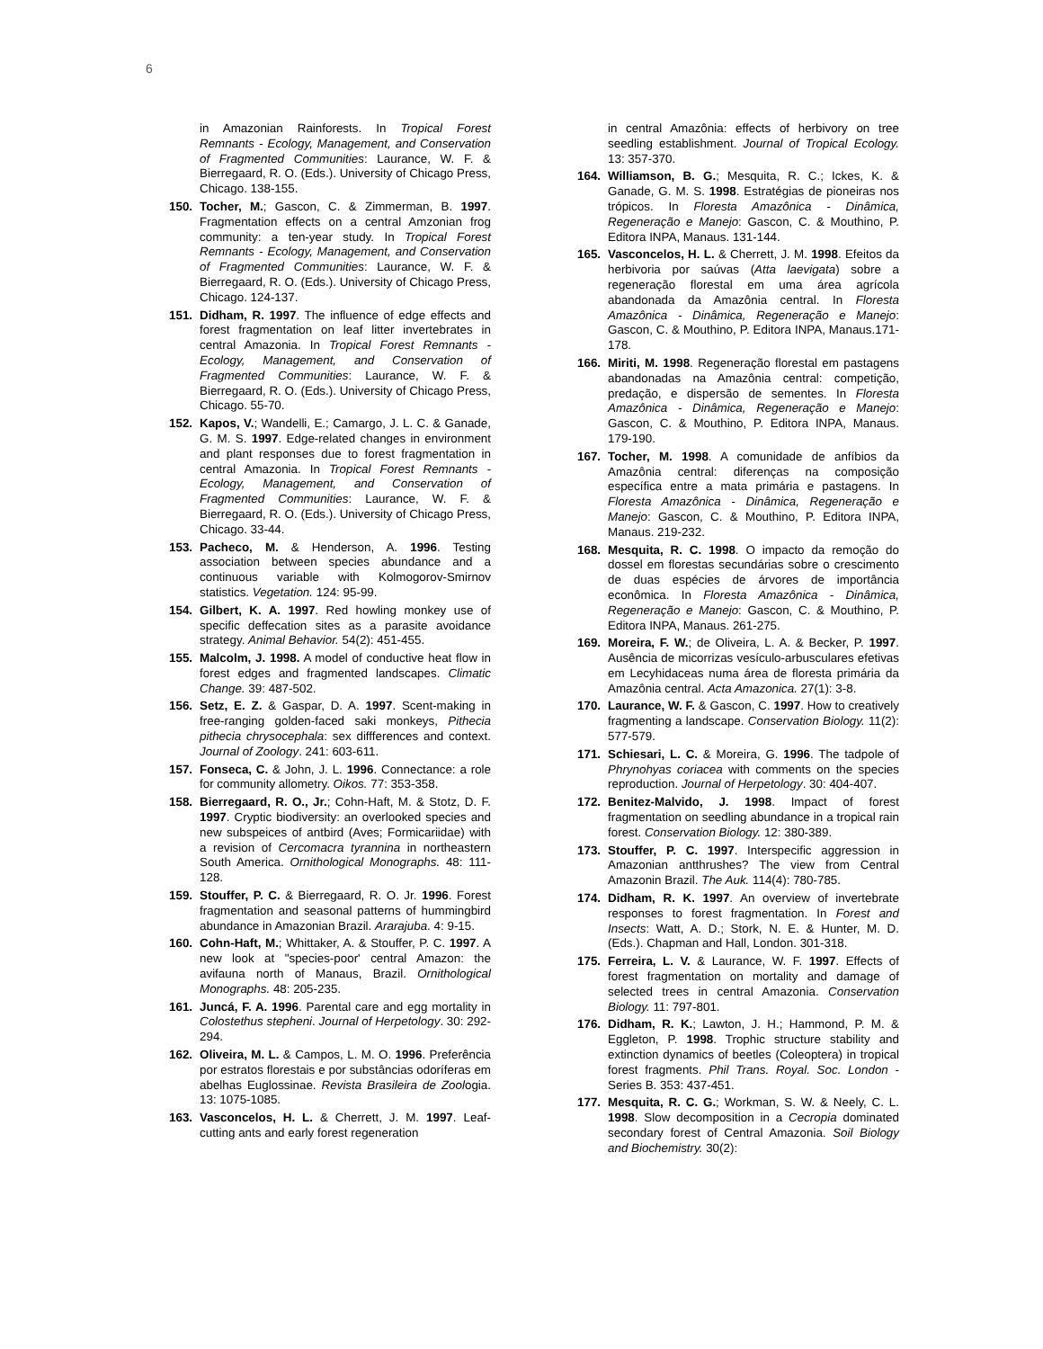6
in Amazonian Rainforests. In Tropical Forest Remnants - Ecology, Management, and Conservation of Fragmented Communities: Laurance, W. F. & Bierregaard, R. O. (Eds.). University of Chicago Press, Chicago. 138-155.
150. Tocher, M.; Gascon, C. & Zimmerman, B. 1997. Fragmentation effects on a central Amzonian frog community: a ten-year study. In Tropical Forest Remnants - Ecology, Management, and Conservation of Fragmented Communities: Laurance, W. F. & Bierregaard, R. O. (Eds.). University of Chicago Press, Chicago. 124-137.
151. Didham, R. 1997. The influence of edge effects and forest fragmentation on leaf litter invertebrates in central Amazonia. In Tropical Forest Remnants - Ecology, Management, and Conservation of Fragmented Communities: Laurance, W. F. & Bierregaard, R. O. (Eds.). University of Chicago Press, Chicago. 55-70.
152. Kapos, V.; Wandelli, E.; Camargo, J. L. C. & Ganade, G. M. S. 1997. Edge-related changes in environment and plant responses due to forest fragmentation in central Amazonia. In Tropical Forest Remnants - Ecology, Management, and Conservation of Fragmented Communities: Laurance, W. F. & Bierregaard, R. O. (Eds.). University of Chicago Press, Chicago. 33-44.
153. Pacheco, M. & Henderson, A. 1996. Testing association between species abundance and a continuous variable with Kolmogorov-Smirnov statistics. Vegetation. 124: 95-99.
154. Gilbert, K. A. 1997. Red howling monkey use of specific deffecation sites as a parasite avoidance strategy. Animal Behavior. 54(2): 451-455.
155. Malcolm, J. 1998. A model of conductive heat flow in forest edges and fragmented landscapes. Climatic Change. 39: 487-502.
156. Setz, E. Z. & Gaspar, D. A. 1997. Scent-making in free-ranging golden-faced saki monkeys, Pithecia pithecia chrysocephala: sex diffferences and context. Journal of Zoology. 241: 603-611.
157. Fonseca, C. & John, J. L. 1996. Connectance: a role for community allometry. Oikos. 77: 353-358.
158. Bierregaard, R. O., Jr.; Cohn-Haft, M. & Stotz, D. F. 1997. Cryptic biodiversity: an overlooked species and new subspeices of antbird (Aves; Formicariidae) with a revision of Cercomacra tyrannina in northeastern South America. Ornithological Monographs. 48: 111-128.
159. Stouffer, P. C. & Bierregaard, R. O. Jr. 1996. Forest fragmentation and seasonal patterns of hummingbird abundance in Amazonian Brazil. Ararajuba. 4: 9-15.
160. Cohn-Haft, M.; Whittaker, A. & Stouffer, P. C. 1997. A new look at "species-poor' central Amazon: the avifauna north of Manaus, Brazil. Ornithological Monographs. 48: 205-235.
161. Juncá, F. A. 1996. Parental care and egg mortality in Colostethus stepheni. Journal of Herpetology. 30: 292-294.
162. Oliveira, M. L. & Campos, L. M. O. 1996. Preferência por estratos florestais e por substâncias odoríferas em abelhas Euglossinae. Revista Brasileira de Zoologia. 13: 1075-1085.
163. Vasconcelos, H. L. & Cherrett, J. M. 1997. Leaf-cutting ants and early forest regeneration
in central Amazônia: effects of herbivory on tree seedling establishment. Journal of Tropical Ecology. 13: 357-370.
164. Williamson, B. G.; Mesquita, R. C.; Ickes, K. & Ganade, G. M. S. 1998. Estratégias de pioneiras nos trópicos. In Floresta Amazônica - Dinâmica, Regeneração e Manejo: Gascon, C. & Mouthino, P. Editora INPA, Manaus. 131-144.
165. Vasconcelos, H. L. & Cherrett, J. M. 1998. Efeitos da herbivoria por saúvas (Atta laevigata) sobre a regeneração florestal em uma área agrícola abandonada da Amazônia central. In Floresta Amazônica - Dinâmica, Regeneração e Manejo: Gascon, C. & Mouthino, P. Editora INPA, Manaus.171-178.
166. Miriti, M. 1998. Regeneração florestal em pastagens abandonadas na Amazônia central: competição, predação, e dispersão de sementes. In Floresta Amazônica - Dinâmica, Regeneração e Manejo: Gascon, C. & Mouthino, P. Editora INPA, Manaus. 179-190.
167. Tocher, M. 1998. A comunidade de anfíbios da Amazônia central: diferenças na composição específica entre a mata primária e pastagens. In Floresta Amazônica - Dinâmica, Regeneração e Manejo: Gascon, C. & Mouthino, P. Editora INPA, Manaus. 219-232.
168. Mesquita, R. C. 1998. O impacto da remoção do dossel em florestas secundárias sobre o crescimento de duas espécies de árvores de importância econômica. In Floresta Amazônica - Dinâmica, Regeneração e Manejo: Gascon, C. & Mouthino, P. Editora INPA, Manaus. 261-275.
169. Moreira, F. W.; de Oliveira, L. A. & Becker, P. 1997. Ausência de micorrizas vesículo-arbusculares efetivas em Lecyhidaceas numa área de floresta primária da Amazônia central. Acta Amazonica. 27(1): 3-8.
170. Laurance, W. F. & Gascon, C. 1997. How to creatively fragmenting a landscape. Conservation Biology. 11(2): 577-579.
171. Schiesari, L. C. & Moreira, G. 1996. The tadpole of Phrynohyas coriacea with comments on the species reproduction. Journal of Herpetology. 30: 404-407.
172. Benitez-Malvido, J. 1998. Impact of forest fragmentation on seedling abundance in a tropical rain forest. Conservation Biology. 12: 380-389.
173. Stouffer, P. C. 1997. Interspecific aggression in Amazonian antthrushes? The view from Central Amazonin Brazil. The Auk. 114(4): 780-785.
174. Didham, R. K. 1997. An overview of invertebrate responses to forest fragmentation. In Forest and Insects: Watt, A. D.; Stork, N. E. & Hunter, M. D. (Eds.). Chapman and Hall, London. 301-318.
175. Ferreira, L. V. & Laurance, W. F. 1997. Effects of forest fragmentation on mortality and damage of selected trees in central Amazonia. Conservation Biology. 11: 797-801.
176. Didham, R. K.; Lawton, J. H.; Hammond, P. M. & Eggleton, P. 1998. Trophic structure stability and extinction dynamics of beetles (Coleoptera) in tropical forest fragments. Phil Trans. Royal. Soc. London - Series B. 353: 437-451.
177. Mesquita, R. C. G.; Workman, S. W. & Neely, C. L. 1998. Slow decomposition in a Cecropia dominated secondary forest of Central Amazonia. Soil Biology and Biochemistry. 30(2):